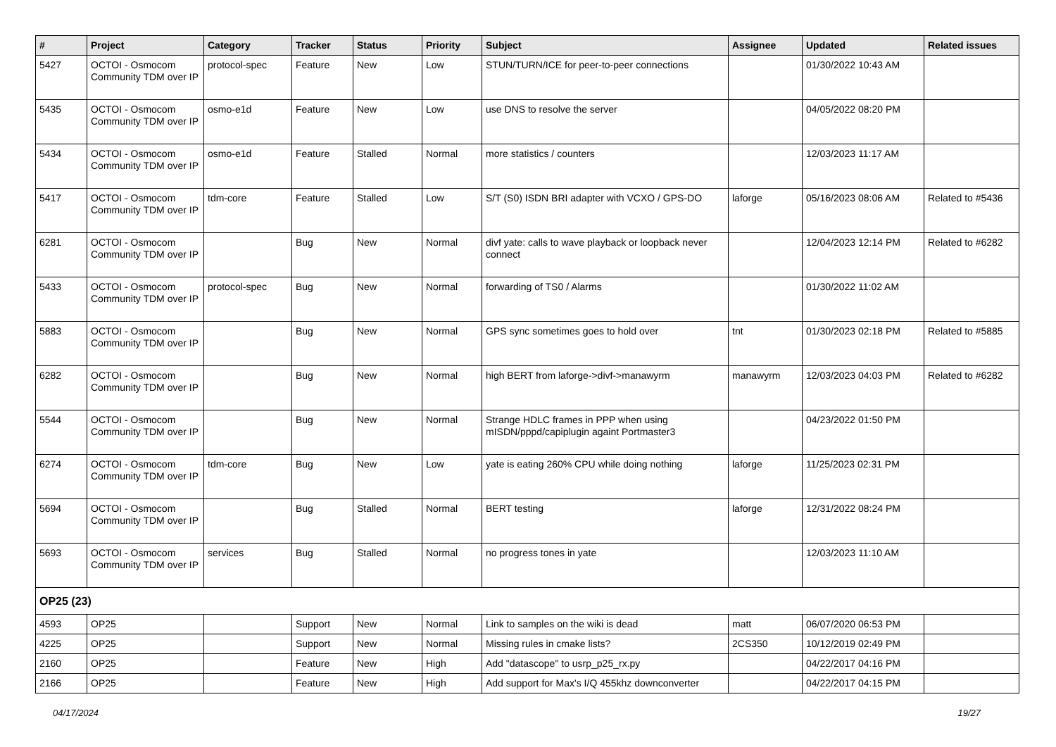| # | Project | Category | Tracker | Status | Priority | Subject | Assignee | Updated | Related issues |
| --- | --- | --- | --- | --- | --- | --- | --- | --- | --- |
| 5427 | OCTOI - Osmocom Community TDM over IP | protocol-spec | Feature | New | Low | STUN/TURN/ICE for peer-to-peer connections | | 01/30/2022 10:43 AM | |
| 5435 | OCTOI - Osmocom Community TDM over IP | osmo-e1d | Feature | New | Low | use DNS to resolve the server | | 04/05/2022 08:20 PM | |
| 5434 | OCTOI - Osmocom Community TDM over IP | osmo-e1d | Feature | Stalled | Normal | more statistics / counters | | 12/03/2023 11:17 AM | |
| 5417 | OCTOI - Osmocom Community TDM over IP | tdm-core | Feature | Stalled | Low | S/T (S0) ISDN BRI adapter with VCXO / GPS-DO | laforge | 05/16/2023 08:06 AM | Related to #5436 |
| 6281 | OCTOI - Osmocom Community TDM over IP | | Bug | New | Normal | divf yate: calls to wave playback or loopback never connect | | 12/04/2023 12:14 PM | Related to #6282 |
| 5433 | OCTOI - Osmocom Community TDM over IP | protocol-spec | Bug | New | Normal | forwarding of TS0 / Alarms | | 01/30/2022 11:02 AM | |
| 5883 | OCTOI - Osmocom Community TDM over IP | | Bug | New | Normal | GPS sync sometimes goes to hold over | tnt | 01/30/2023 02:18 PM | Related to #5885 |
| 6282 | OCTOI - Osmocom Community TDM over IP | | Bug | New | Normal | high BERT from laforge->divf->manawyrm | manawyrm | 12/03/2023 04:03 PM | Related to #6282 |
| 5544 | OCTOI - Osmocom Community TDM over IP | | Bug | New | Normal | Strange HDLC frames in PPP when using mISDN/pppd/capiplugin againt Portmaster3 | | 04/23/2022 01:50 PM | |
| 6274 | OCTOI - Osmocom Community TDM over IP | tdm-core | Bug | New | Low | yate is eating 260% CPU while doing nothing | laforge | 11/25/2023 02:31 PM | |
| 5694 | OCTOI - Osmocom Community TDM over IP | | Bug | Stalled | Normal | BERT testing | laforge | 12/31/2022 08:24 PM | |
| 5693 | OCTOI - Osmocom Community TDM over IP | services | Bug | Stalled | Normal | no progress tones in yate | | 12/03/2023 11:10 AM | |
| OP25 (23) | | | | | | | | | |
| 4593 | OP25 | | Support | New | Normal | Link to samples on the wiki is dead | matt | 06/07/2020 06:53 PM | |
| 4225 | OP25 | | Support | New | Normal | Missing rules in cmake lists? | 2CS350 | 10/12/2019 02:49 PM | |
| 2160 | OP25 | | Feature | New | High | Add "datascope" to usrp_p25_rx.py | | 04/22/2017 04:16 PM | |
| 2166 | OP25 | | Feature | New | High | Add support for Max's I/Q 455khz downconverter | | 04/22/2017 04:15 PM | |
04/17/2024 19/27